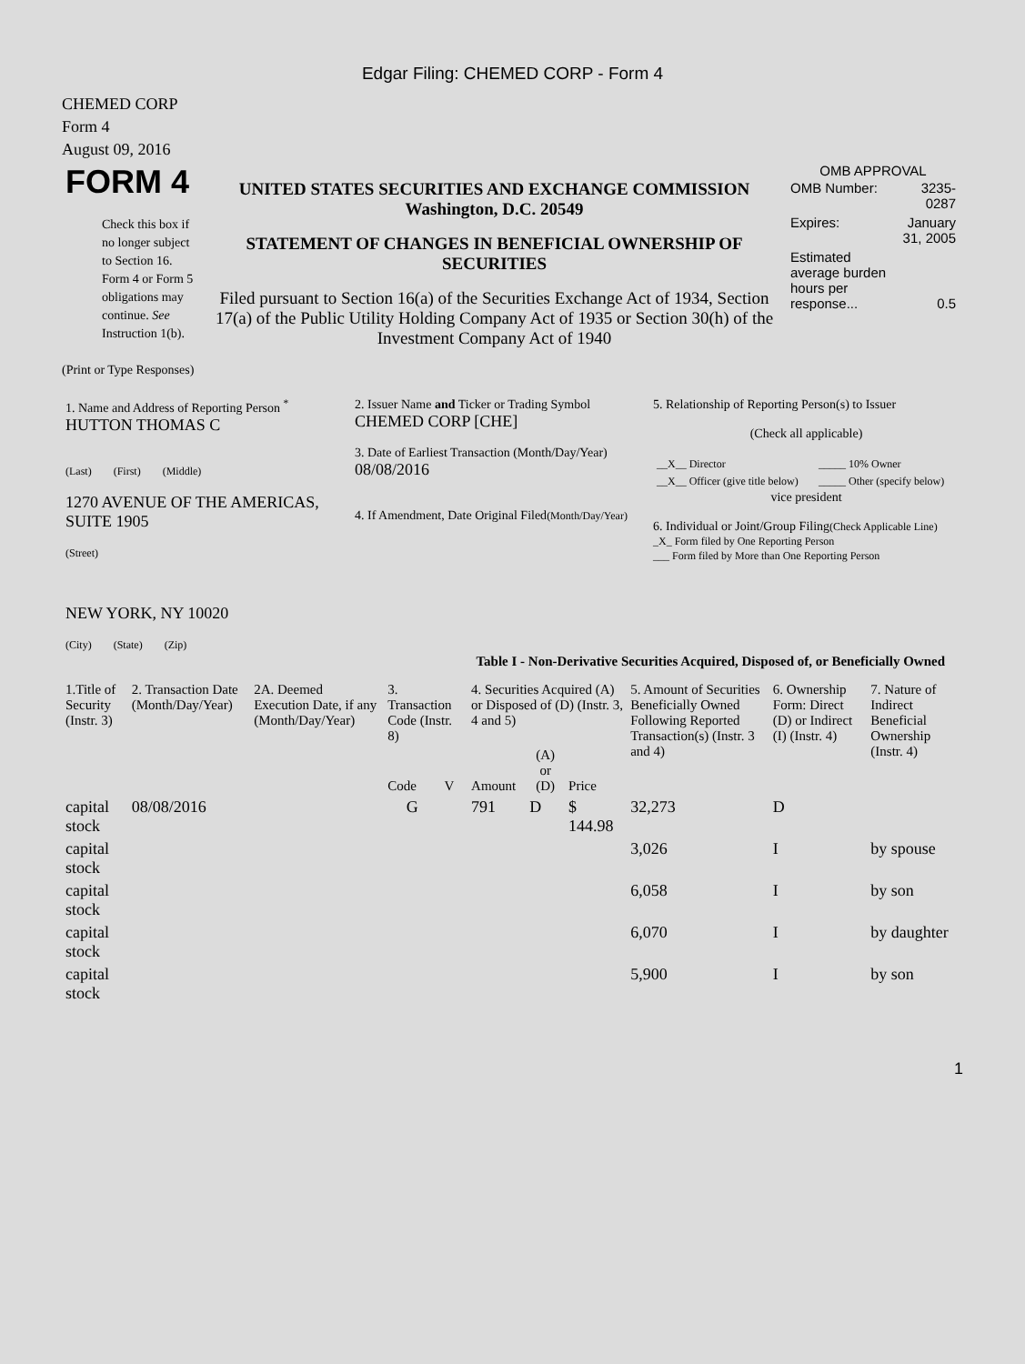Edgar Filing: CHEMED CORP - Form 4
CHEMED CORP
Form 4
August 09, 2016
| FORM 4 Check this box if no longer subject to Section 16. Form 4 or Form 5 obligations may continue. See Instruction 1(b). | UNITED STATES SECURITIES AND EXCHANGE COMMISSION Washington, D.C. 20549 STATEMENT OF CHANGES IN BENEFICIAL OWNERSHIP OF SECURITIES Filed pursuant to Section 16(a) of the Securities Exchange Act of 1934, Section 17(a) of the Public Utility Holding Company Act of 1935 or Section 30(h) of the Investment Company Act of 1940 | OMB APPROVAL / OMB Number: / 3235-0287 / / Expires: / January 31, 2005 / / Estimated average burden hours per response... / 0.5 / |
(Print or Type Responses)
| 1. Name and Address of Reporting Person <sup>*</sup> HUTTON THOMAS C (Last) (First) (Middle) 1270 AVENUE OF THE AMERICAS, SUITE 1905 (Street) NEW YORK, NY 10020 (City) (State) (Zip) | 2. Issuer Name and Ticker or Trading Symbol CHEMED CORP [CHE] 3. Date of Earliest Transaction (Month/Day/Year) 08/08/2016 4. If Amendment, Date Original Filed (Month/Day/Year) | 5. Relationship of Reporting Person(s) to Issuer (Check all applicable) / __X__ Director / _____ 10% Owner / / __X__ Officer (give title below) / _____ Other (specify below) / vice president 6. Individual or Joint/Group Filing (Check Applicable Line) _X_ Form filed by One Reporting Person ___ Form filed by More than One Reporting Person |
Table I - Non-Derivative Securities Acquired, Disposed of, or Beneficially Owned
| 1.Title of Security (Instr. 3) | 2. Transaction Date (Month/Day/Year) | 2A. Deemed Execution Date, if any (Month/Day/Year) | 3. Transaction Code (Instr. 8) | | 4. Securities Acquired (A) or Disposed of (D) (Instr. 3, 4 and 5) | | | 5. Amount of Securities Beneficially Owned Following Reported Transaction(s) (Instr. 3 and 4) | 6. Ownership Form: Direct (D) or Indirect (I) (Instr. 4) | 7. Nature of Indirect Beneficial Ownership (Instr. 4) |
| --- | --- | --- | --- | --- | --- | --- | --- | --- | --- | --- |
| | | | Code | V | Amount | (A) or (D) | Price | | | |
| capital stock | 08/08/2016 | | G | | 791 | D | $ 144.98 | 32,273 | D | |
| capital stock | | | | | | | | 3,026 | I | by spouse |
| capital stock | | | | | | | | 6,058 | I | by son |
| capital stock | | | | | | | | 6,070 | I | by daughter |
| capital stock | | | | | | | | 5,900 | I | by son |
1